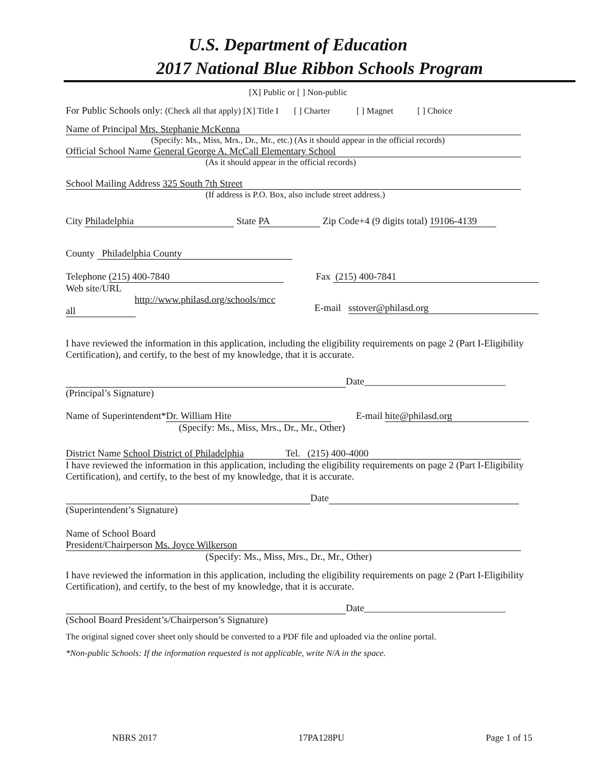U.S. Department of Education
2017 National Blue Ribbon Schools Program
[X] Public or [ ] Non-public
For Public Schools only: (Check all that apply) [X] Title I [ ] Charter [ ] Magnet [ ] Choice
Name of Principal Mrs. Stephanie McKenna
(Specify: Ms., Miss, Mrs., Dr., Mr., etc.) (As it should appear in the official records)
Official School Name General George A. McCall Elementary School
(As it should appear in the official records)
School Mailing Address 325 South 7th Street
(If address is P.O. Box, also include street address.)
City Philadelphia State PA Zip Code+4 (9 digits total) 19106-4139
County Philadelphia County
Telephone (215) 400-7840 Fax (215) 400-7841
Web site/URL
http://www.philasd.org/schools/mcc
all E-mail sstover@philasd.org
I have reviewed the information in this application, including the eligibility requirements on page 2 (Part I-Eligibility Certification), and certify, to the best of my knowledge, that it is accurate.
Date_____________________________
(Principal’s Signature)
Name of Superintendent* Dr. William Hite E-mail hite@philasd.org
(Specify: Ms., Miss, Mrs., Dr., Mr., Other)
District Name School District of Philadelphia Tel. (215) 400-4000
I have reviewed the information in this application, including the eligibility requirements on page 2 (Part I-Eligibility Certification), and certify, to the best of my knowledge, that it is accurate.
Date
(Superintendent’s Signature)
Name of School Board
President/Chairperson Ms. Joyce Wilkerson
(Specify: Ms., Miss, Mrs., Dr., Mr., Other)
I have reviewed the information in this application, including the eligibility requirements on page 2 (Part I-Eligibility Certification), and certify, to the best of my knowledge, that it is accurate.
Date_____________________________
(School Board President’s/Chairperson’s Signature)
The original signed cover sheet only should be converted to a PDF file and uploaded via the online portal.
*Non-public Schools: If the information requested is not applicable, write N/A in the space.
NBRS 2017 17PA128PU Page 1 of 15